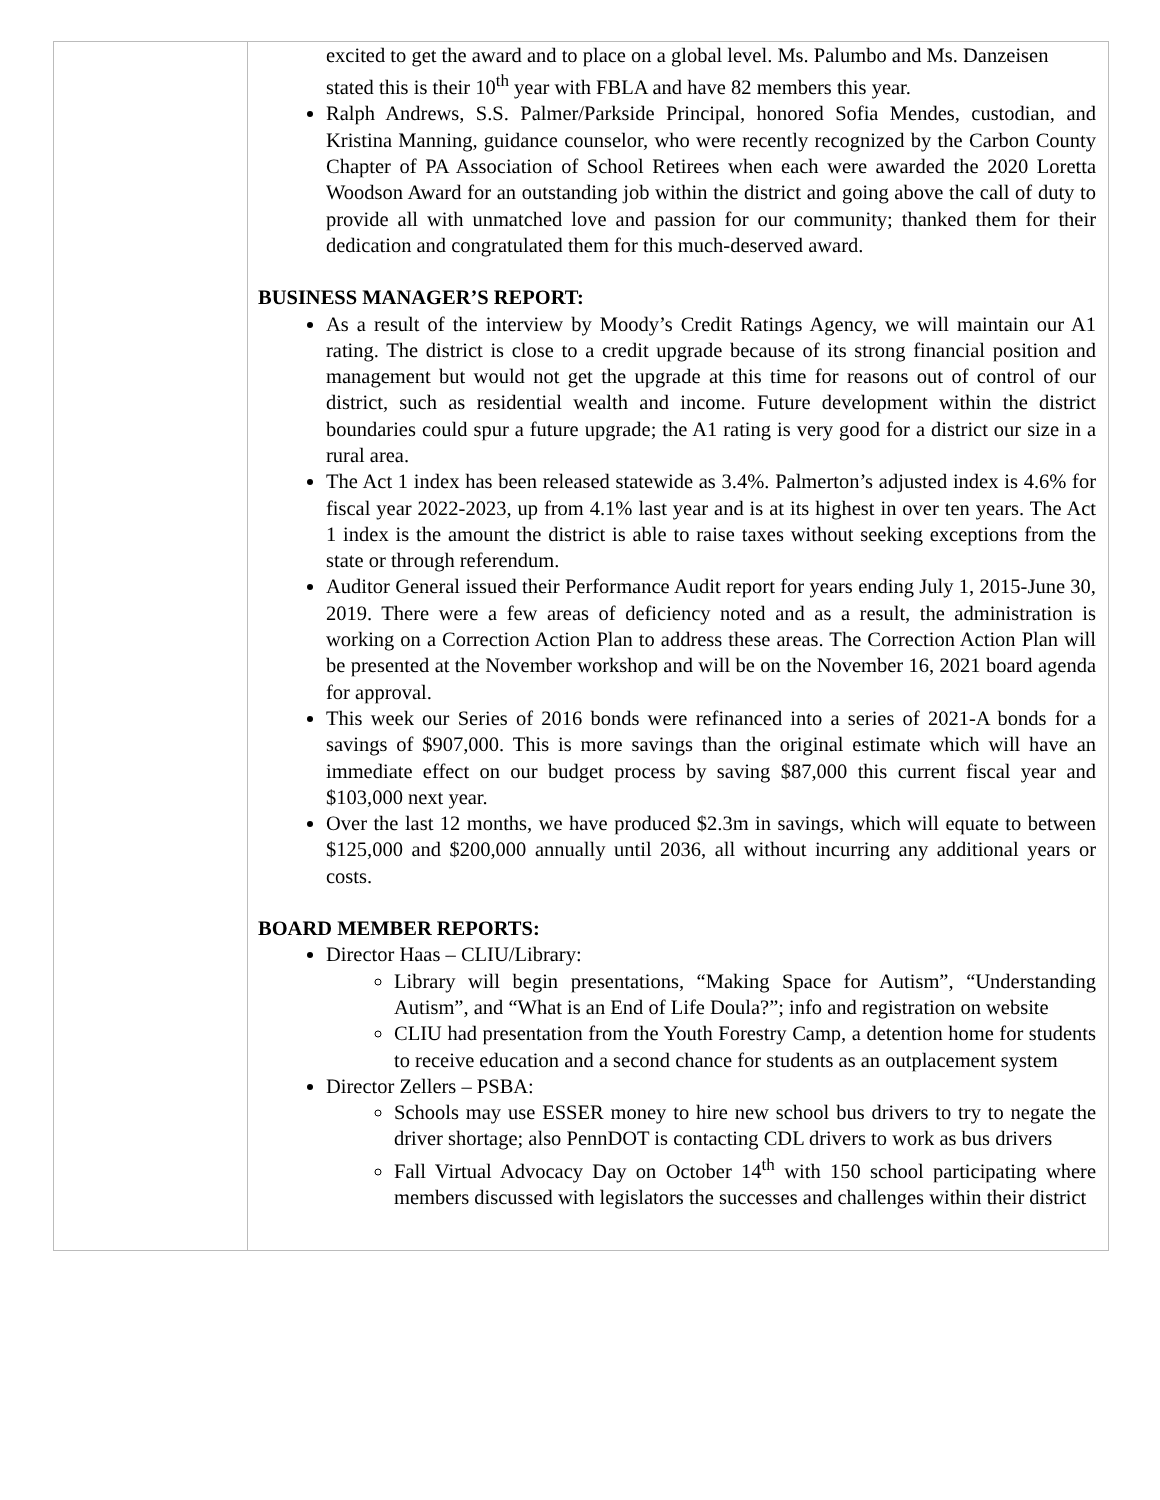| | excited to get the award and to place on a global level. Ms. Palumbo and Ms. Danzeisen stated this is their 10<sup>th</sup> year with FBLA and have 82 members this year. Ralph Andrews, S.S. Palmer/Parkside Principal, honored Sofia Mendes, custodian, and Kristina Manning, guidance counselor, who were recently recognized by the Carbon County Chapter of PA Association of School Retirees when each were awarded the 2020 Loretta Woodson Award for an outstanding job within the district and going above the call of duty to provide all with unmatched love and passion for our community; thanked them for their dedication and congratulated them for this much-deserved award. BUSINESS MANAGER’S REPORT: As a result of the interview by Moody’s Credit Ratings Agency, we will maintain our A1 rating. The district is close to a credit upgrade because of its strong financial position and management but would not get the upgrade at this time for reasons out of control of our district, such as residential wealth and income. Future development within the district boundaries could spur a future upgrade; the A1 rating is very good for a district our size in a rural area. The Act 1 index has been released statewide as 3.4%. Palmerton’s adjusted index is 4.6% for fiscal year 2022-2023, up from 4.1% last year and is at its highest in over ten years. The Act 1 index is the amount the district is able to raise taxes without seeking exceptions from the state or through referendum. Auditor General issued their Performance Audit report for years ending July 1, 2015-June 30, 2019. There were a few areas of deficiency noted and as a result, the administration is working on a Correction Action Plan to address these areas. The Correction Action Plan will be presented at the November workshop and will be on the November 16, 2021 board agenda for approval. This week our Series of 2016 bonds were refinanced into a series of 2021-A bonds for a savings of $907,000. This is more savings than the original estimate which will have an immediate effect on our budget process by saving $87,000 this current fiscal year and $103,000 next year. Over the last 12 months, we have produced $2.3m in savings, which will equate to between $125,000 and $200,000 annually until 2036, all without incurring any additional years or costs. BOARD MEMBER REPORTS: Director Haas – CLIU/Library: Library will begin presentations, “Making Space for Autism”, “Understanding Autism”, and “What is an End of Life Doula?”; info and registration on website CLIU had presentation from the Youth Forestry Camp, a detention home for students to receive education and a second chance for students as an outplacement system Director Zellers – PSBA: Schools may use ESSER money to hire new school bus drivers to try to negate the driver shortage; also PennDOT is contacting CDL drivers to work as bus drivers Fall Virtual Advocacy Day on October 14<sup>th</sup> with 150 school participating where members discussed with legislators the successes and challenges within their district |